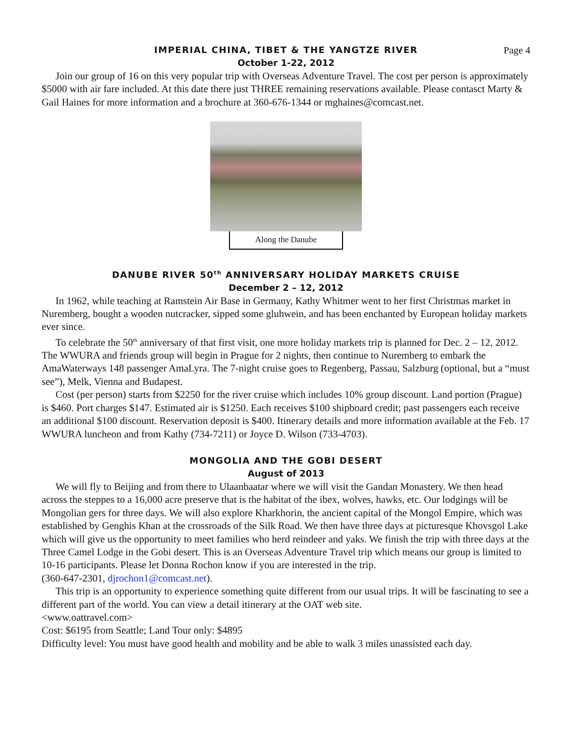IMPERIAL CHINA, TIBET & THE YANGTZE RIVER
Page 4
October 1-22, 2012
Join our group of 16 on this very popular trip with Overseas Adventure Travel. The cost per person is approximately $5000 with air fare included. At this date there just THREE remaining reservations available. Please contasct Marty & Gail Haines for more information and a brochure at 360-676-1344 or mghaines@comcast.net.
Along the Danube
DANUBE RIVER 50<sup>th</sup> ANNIVERSARY HOLIDAY MARKETS CRUISE
December 2 – 12, 2012
In 1962, while teaching at Ramstein Air Base in Germany, Kathy Whitmer went to her first Christmas market in Nuremberg, bought a wooden nutcracker, sipped some gluhwein, and has been enchanted by European holiday markets ever since.
To celebrate the 50<sup>th</sup> anniversary of that first visit, one more holiday markets trip is planned for Dec. 2 – 12, 2012. The WWURA and friends group will begin in Prague for 2 nights, then continue to Nuremberg to embark the AmaWaterways 148 passenger AmaLyra. The 7-night cruise goes to Regenberg, Passau, Salzburg (optional, but a “must see”), Melk, Vienna and Budapest.
Cost (per person) starts from $2250 for the river cruise which includes 10% group discount. Land portion (Prague) is $460. Port charges $147. Estimated air is $1250. Each receives $100 shipboard credit; past passengers each receive an additional $100 discount. Reservation deposit is $400. Itinerary details and more information available at the Feb. 17 WWURA luncheon and from Kathy (734-7211) or Joyce D. Wilson (733-4703).
MONGOLIA AND THE GOBI DESERT
August of 2013
We will fly to Beijing and from there to Ulaanbaatar where we will visit the Gandan Monastery. We then head across the steppes to a 16,000 acre preserve that is the habitat of the ibex, wolves, hawks, etc. Our lodgings will be Mongolian gers for three days. We will also explore Kharkhorin, the ancient capital of the Mongol Empire, which was established by Genghis Khan at the crossroads of the Silk Road. We then have three days at picturesque Khovsgol Lake which will give us the opportunity to meet families who herd reindeer and yaks. We finish the trip with three days at the Three Camel Lodge in the Gobi desert. This is an Overseas Adventure Travel trip which means our group is limited to 10-16 participants. Please let Donna Rochon know if you are interested in the trip.
(360-647-2301, djrochon1@comcast.net).
This trip is an opportunity to experience something quite different from our usual trips. It will be fascinating to see a different part of the world. You can view a detail itinerary at the OAT web site.
<www.oattravel.com>
Cost: $6195 from Seattle; Land Tour only: $4895
Difficulty level: You must have good health and mobility and be able to walk 3 miles unassisted each day.